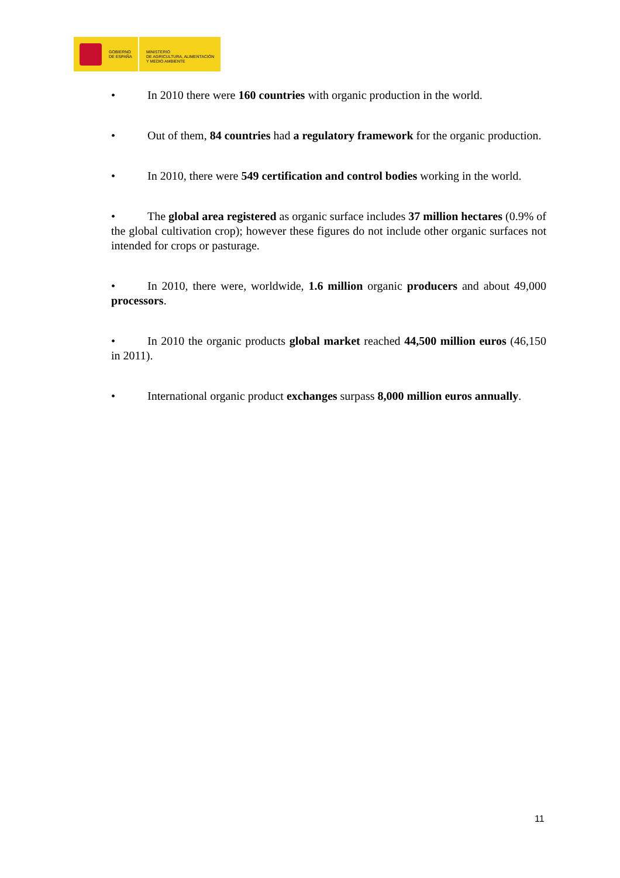GOBIERNO
DE ESPAÑA
MINISTERIO
DE AGRICULTURA, ALIMENTACIÓN
Y MEDIO AMBIENTE
• In 2010 there were 160 countries with organic production in the world.
• Out of them, 84 countries had a regulatory framework for the organic production.
• In 2010, there were 549 certification and control bodies working in the world.
• The global area registered as organic surface includes 37 million hectares (0.9% of the global cultivation crop); however these figures do not include other organic surfaces not intended for crops or pasturage.
• In 2010, there were, worldwide, 1.6 million organic producers and about 49,000 processors.
• In 2010 the organic products global market reached 44,500 million euros (46,150 in 2011).
• International organic product exchanges surpass 8,000 million euros annually.
11